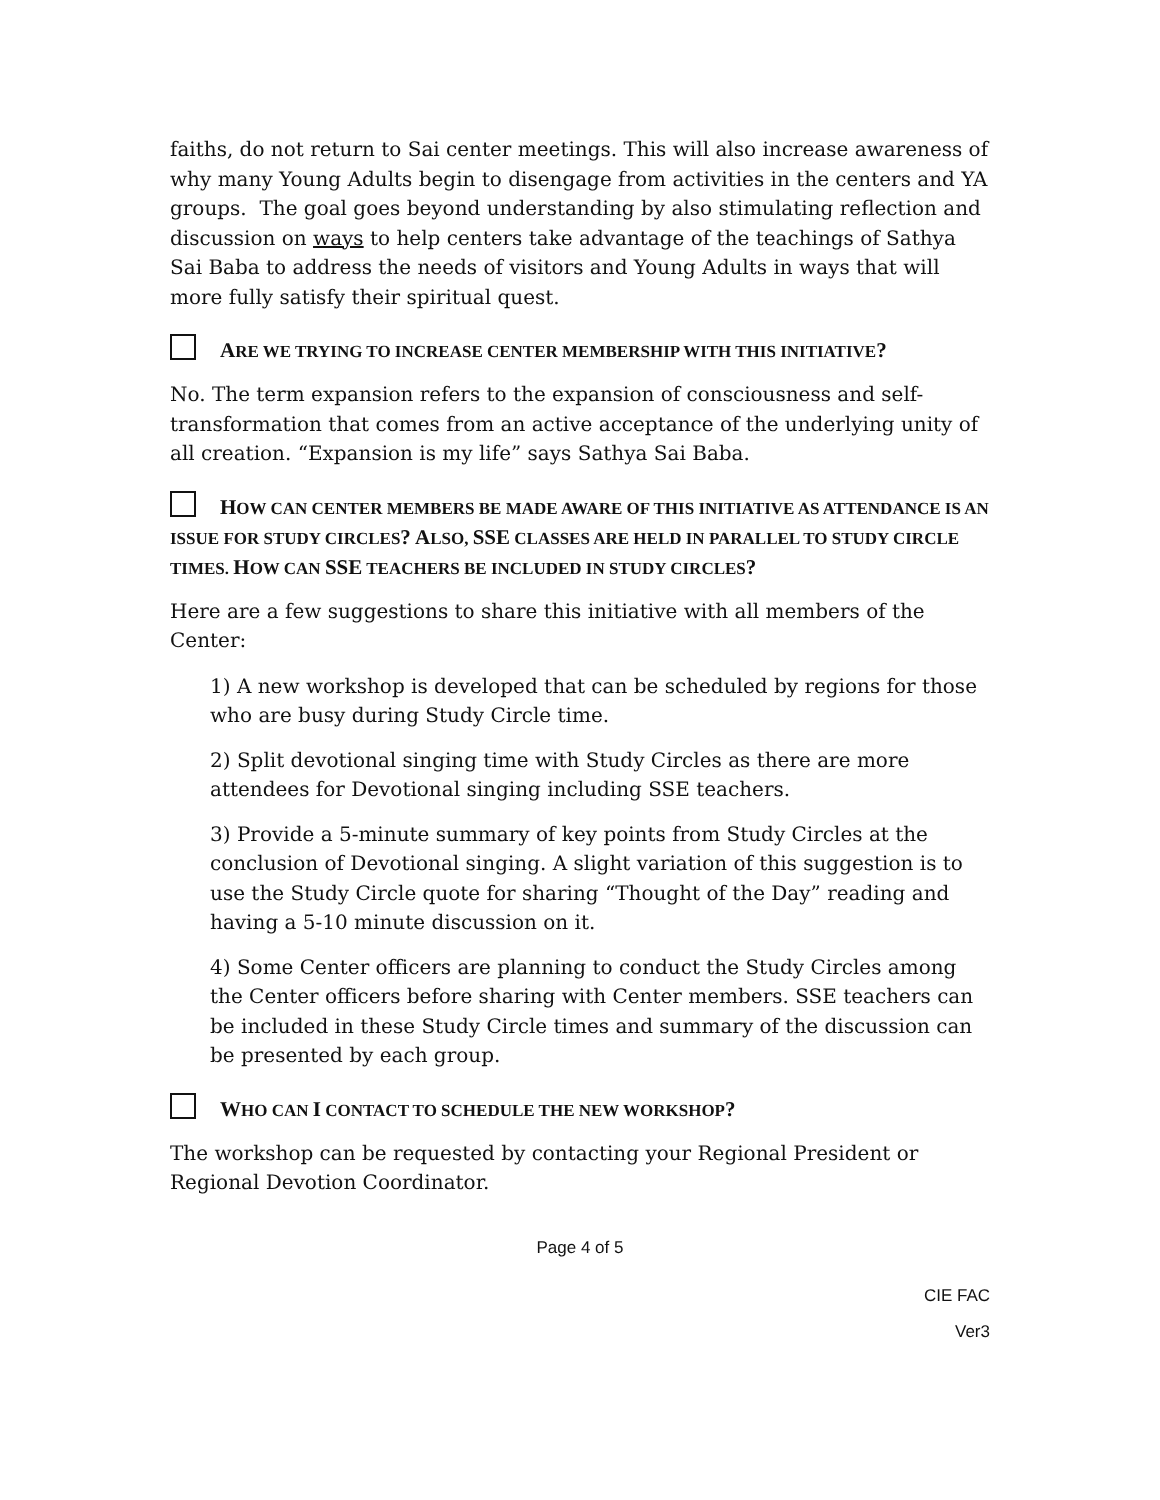faiths, do not return to Sai center meetings. This will also increase awareness of why many Young Adults begin to disengage from activities in the centers and YA groups. The goal goes beyond understanding by also stimulating reflection and discussion on ways to help centers take advantage of the teachings of Sathya Sai Baba to address the needs of visitors and Young Adults in ways that will more fully satisfy their spiritual quest.
ARE WE TRYING TO INCREASE CENTER MEMBERSHIP WITH THIS INITIATIVE?
No. The term expansion refers to the expansion of consciousness and self-transformation that comes from an active acceptance of the underlying unity of all creation. “Expansion is my life” says Sathya Sai Baba.
HOW CAN CENTER MEMBERS BE MADE AWARE OF THIS INITIATIVE AS ATTENDANCE IS AN ISSUE FOR STUDY CIRCLES? ALSO, SSE CLASSES ARE HELD IN PARALLEL TO STUDY CIRCLE TIMES. HOW CAN SSE TEACHERS BE INCLUDED IN STUDY CIRCLES?
Here are a few suggestions to share this initiative with all members of the Center:
1) A new workshop is developed that can be scheduled by regions for those who are busy during Study Circle time.
2) Split devotional singing time with Study Circles as there are more attendees for Devotional singing including SSE teachers.
3) Provide a 5-minute summary of key points from Study Circles at the conclusion of Devotional singing. A slight variation of this suggestion is to use the Study Circle quote for sharing “Thought of the Day” reading and having a 5-10 minute discussion on it.
4) Some Center officers are planning to conduct the Study Circles among the Center officers before sharing with Center members. SSE teachers can be included in these Study Circle times and summary of the discussion can be presented by each group.
WHO CAN I CONTACT TO SCHEDULE THE NEW WORKSHOP?
The workshop can be requested by contacting your Regional President or Regional Devotion Coordinator.
Page 4 of 5
CIE FAC
Ver3